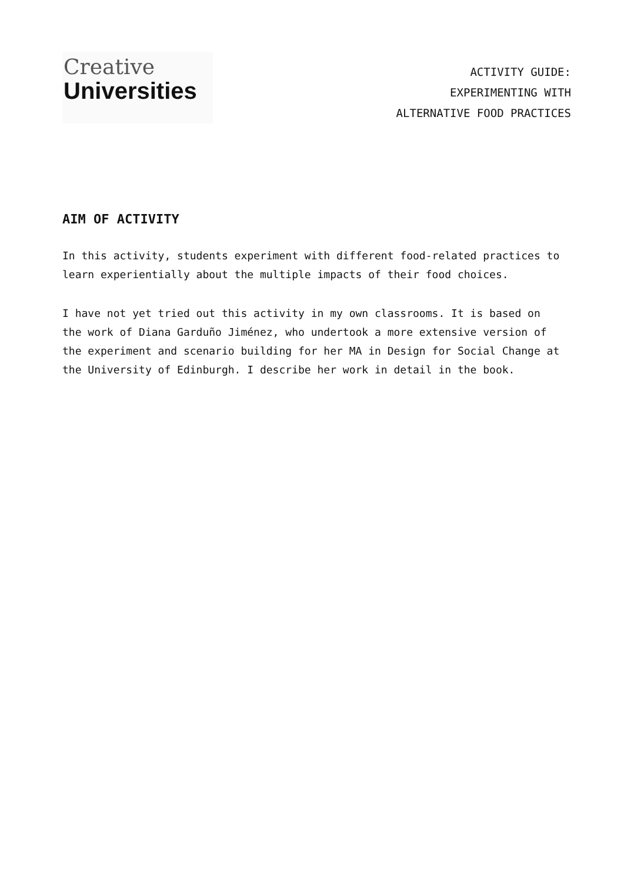Creative
Universities
ACTIVITY GUIDE:
EXPERIMENTING WITH
ALTERNATIVE FOOD PRACTICES
AIM OF ACTIVITY
In this activity, students experiment with different food-related practices to learn experientially about the multiple impacts of their food choices.
I have not yet tried out this activity in my own classrooms. It is based on the work of Diana Garduño Jiménez, who undertook a more extensive version of the experiment and scenario building for her MA in Design for Social Change at the University of Edinburgh. I describe her work in detail in the book.